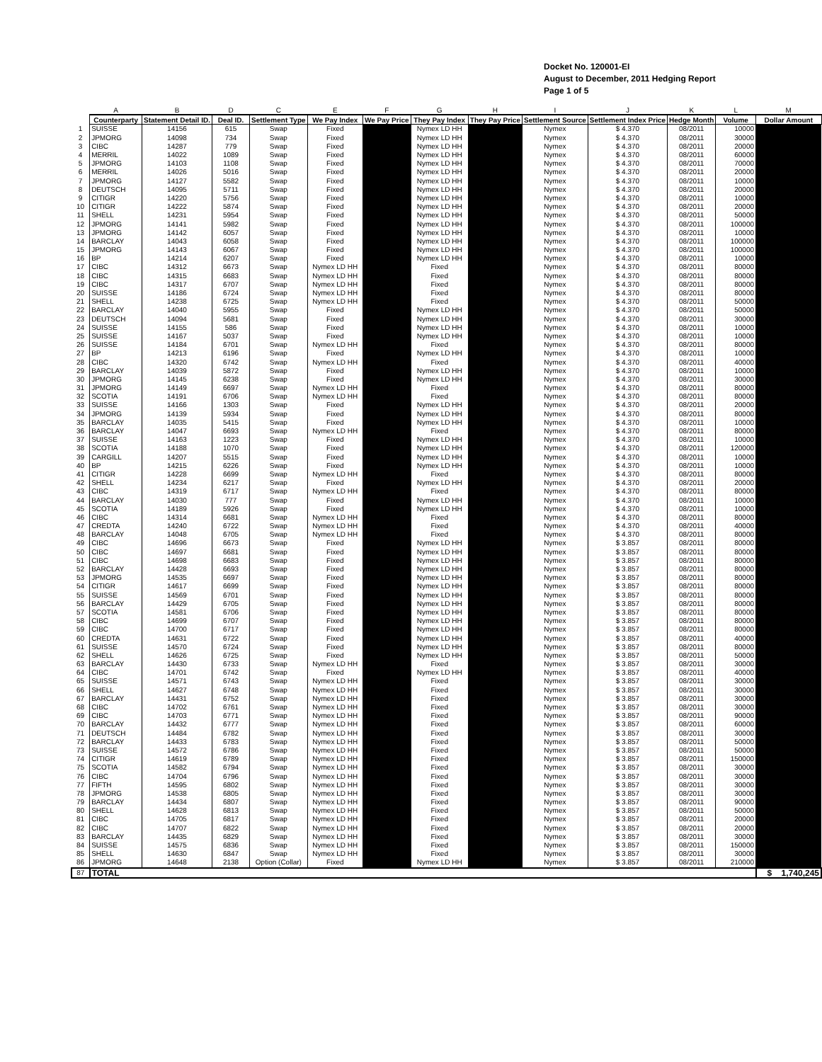Docket No. 120001-EI
August to December, 2011 Hedging Report
Page 1 of 5
| | A | B | D | C | E | F | G | H | I | J | K | L | M |
| --- | --- | --- | --- | --- | --- | --- | --- | --- | --- | --- | --- | --- | --- |
| | Counterparty | Statement Detail ID. | Deal ID. | Settlement Type | We Pay Index | We Pay Price | They Pay Index | They Pay Price | Settlement Source | Settlement Index Price | Hedge Month | Volume | Dollar Amount |
| 1 | SUISSE | 14156 | 615 | Swap | Fixed | | Nymex LD HH | | Nymex | $ 4.370 | 08/2011 | 10000 | |
| 2 | JPMORG | 14098 | 734 | Swap | Fixed | | Nymex LD HH | | Nymex | $ 4.370 | 08/2011 | 30000 | |
| 3 | CIBC | 14287 | 779 | Swap | Fixed | | Nymex LD HH | | Nymex | $ 4.370 | 08/2011 | 20000 | |
| 4 | MERRIL | 14022 | 1089 | Swap | Fixed | | Nymex LD HH | | Nymex | $ 4.370 | 08/2011 | 60000 | |
| 5 | JPMORG | 14103 | 1108 | Swap | Fixed | | Nymex LD HH | | Nymex | $ 4.370 | 08/2011 | 70000 | |
| 6 | MERRIL | 14026 | 5016 | Swap | Fixed | | Nymex LD HH | | Nymex | $ 4.370 | 08/2011 | 20000 | |
| 7 | JPMORG | 14127 | 5582 | Swap | Fixed | | Nymex LD HH | | Nymex | $ 4.370 | 08/2011 | 10000 | |
| 8 | DEUTSCH | 14095 | 5711 | Swap | Fixed | | Nymex LD HH | | Nymex | $ 4.370 | 08/2011 | 20000 | |
| 9 | CITIGR | 14220 | 5756 | Swap | Fixed | | Nymex LD HH | | Nymex | $ 4.370 | 08/2011 | 10000 | |
| 10 | CITIGR | 14222 | 5874 | Swap | Fixed | | Nymex LD HH | | Nymex | $ 4.370 | 08/2011 | 20000 | |
| 11 | SHELL | 14231 | 5954 | Swap | Fixed | | Nymex LD HH | | Nymex | $ 4.370 | 08/2011 | 50000 | |
| 12 | JPMORG | 14141 | 5982 | Swap | Fixed | | Nymex LD HH | | Nymex | $ 4.370 | 08/2011 | 100000 | |
| 13 | JPMORG | 14142 | 6057 | Swap | Fixed | | Nymex LD HH | | Nymex | $ 4.370 | 08/2011 | 10000 | |
| 14 | BARCLAY | 14043 | 6058 | Swap | Fixed | | Nymex LD HH | | Nymex | $ 4.370 | 08/2011 | 100000 | |
| 15 | JPMORG | 14143 | 6067 | Swap | Fixed | | Nymex LD HH | | Nymex | $ 4.370 | 08/2011 | 100000 | |
| 16 | BP | 14214 | 6207 | Swap | Fixed | | Nymex LD HH | | Nymex | $ 4.370 | 08/2011 | 10000 | |
| 17 | CIBC | 14312 | 6673 | Swap | Nymex LD HH | | Fixed | | Nymex | $ 4.370 | 08/2011 | 80000 | |
| 18 | CIBC | 14315 | 6683 | Swap | Nymex LD HH | | Fixed | | Nymex | $ 4.370 | 08/2011 | 80000 | |
| 19 | CIBC | 14317 | 6707 | Swap | Nymex LD HH | | Fixed | | Nymex | $ 4.370 | 08/2011 | 80000 | |
| 20 | SUISSE | 14186 | 6724 | Swap | Nymex LD HH | | Fixed | | Nymex | $ 4.370 | 08/2011 | 80000 | |
| 21 | SHELL | 14238 | 6725 | Swap | Nymex LD HH | | Fixed | | Nymex | $ 4.370 | 08/2011 | 50000 | |
| 22 | BARCLAY | 14040 | 5955 | Swap | Fixed | | Nymex LD HH | | Nymex | $ 4.370 | 08/2011 | 50000 | |
| 23 | DEUTSCH | 14094 | 5681 | Swap | Fixed | | Nymex LD HH | | Nymex | $ 4.370 | 08/2011 | 30000 | |
| 24 | SUISSE | 14155 | 586 | Swap | Fixed | | Nymex LD HH | | Nymex | $ 4.370 | 08/2011 | 10000 | |
| 25 | SUISSE | 14167 | 5037 | Swap | Fixed | | Nymex LD HH | | Nymex | $ 4.370 | 08/2011 | 10000 | |
| 26 | SUISSE | 14184 | 6701 | Swap | Nymex LD HH | | Fixed | | Nymex | $ 4.370 | 08/2011 | 80000 | |
| 27 | BP | 14213 | 6196 | Swap | Fixed | | Nymex LD HH | | Nymex | $ 4.370 | 08/2011 | 10000 | |
| 28 | CIBC | 14320 | 6742 | Swap | Nymex LD HH | | Fixed | | Nymex | $ 4.370 | 08/2011 | 40000 | |
| 29 | BARCLAY | 14039 | 5872 | Swap | Fixed | | Nymex LD HH | | Nymex | $ 4.370 | 08/2011 | 10000 | |
| 30 | JPMORG | 14145 | 6238 | Swap | Fixed | | Nymex LD HH | | Nymex | $ 4.370 | 08/2011 | 30000 | |
| 31 | JPMORG | 14149 | 6697 | Swap | Nymex LD HH | | Fixed | | Nymex | $ 4.370 | 08/2011 | 80000 | |
| 32 | SCOTIA | 14191 | 6706 | Swap | Nymex LD HH | | Fixed | | Nymex | $ 4.370 | 08/2011 | 80000 | |
| 33 | SUISSE | 14166 | 1303 | Swap | Fixed | | Nymex LD HH | | Nymex | $ 4.370 | 08/2011 | 20000 | |
| 34 | JPMORG | 14139 | 5934 | Swap | Fixed | | Nymex LD HH | | Nymex | $ 4.370 | 08/2011 | 80000 | |
| 35 | BARCLAY | 14035 | 5415 | Swap | Fixed | | Nymex LD HH | | Nymex | $ 4.370 | 08/2011 | 10000 | |
| 36 | BARCLAY | 14047 | 6693 | Swap | Nymex LD HH | | Fixed | | Nymex | $ 4.370 | 08/2011 | 80000 | |
| 37 | SUISSE | 14163 | 1223 | Swap | Fixed | | Nymex LD HH | | Nymex | $ 4.370 | 08/2011 | 10000 | |
| 38 | SCOTIA | 14188 | 1070 | Swap | Fixed | | Nymex LD HH | | Nymex | $ 4.370 | 08/2011 | 120000 | |
| 39 | CARGILL | 14207 | 5515 | Swap | Fixed | | Nymex LD HH | | Nymex | $ 4.370 | 08/2011 | 10000 | |
| 40 | BP | 14215 | 6226 | Swap | Fixed | | Nymex LD HH | | Nymex | $ 4.370 | 08/2011 | 10000 | |
| 41 | CITIGR | 14228 | 6699 | Swap | Nymex LD HH | | Fixed | | Nymex | $ 4.370 | 08/2011 | 80000 | |
| 42 | SHELL | 14234 | 6217 | Swap | Fixed | | Nymex LD HH | | Nymex | $ 4.370 | 08/2011 | 20000 | |
| 43 | CIBC | 14319 | 6717 | Swap | Nymex LD HH | | Fixed | | Nymex | $ 4.370 | 08/2011 | 80000 | |
| 44 | BARCLAY | 14030 | 777 | Swap | Fixed | | Nymex LD HH | | Nymex | $ 4.370 | 08/2011 | 10000 | |
| 45 | SCOTIA | 14189 | 5926 | Swap | Fixed | | Nymex LD HH | | Nymex | $ 4.370 | 08/2011 | 10000 | |
| 46 | CIBC | 14314 | 6681 | Swap | Nymex LD HH | | Fixed | | Nymex | $ 4.370 | 08/2011 | 80000 | |
| 47 | CREDTA | 14240 | 6722 | Swap | Nymex LD HH | | Fixed | | Nymex | $ 4.370 | 08/2011 | 40000 | |
| 48 | BARCLAY | 14048 | 6705 | Swap | Nymex LD HH | | Fixed | | Nymex | $ 4.370 | 08/2011 | 80000 | |
| 49 | CIBC | 14696 | 6673 | Swap | Fixed | | Nymex LD HH | | Nymex | $ 3.857 | 08/2011 | 80000 | |
| 50 | CIBC | 14697 | 6681 | Swap | Fixed | | Nymex LD HH | | Nymex | $ 3.857 | 08/2011 | 80000 | |
| 51 | CIBC | 14698 | 6683 | Swap | Fixed | | Nymex LD HH | | Nymex | $ 3.857 | 08/2011 | 80000 | |
| 52 | BARCLAY | 14428 | 6693 | Swap | Fixed | | Nymex LD HH | | Nymex | $ 3.857 | 08/2011 | 80000 | |
| 53 | JPMORG | 14535 | 6697 | Swap | Fixed | | Nymex LD HH | | Nymex | $ 3.857 | 08/2011 | 80000 | |
| 54 | CITIGR | 14617 | 6699 | Swap | Fixed | | Nymex LD HH | | Nymex | $ 3.857 | 08/2011 | 80000 | |
| 55 | SUISSE | 14569 | 6701 | Swap | Fixed | | Nymex LD HH | | Nymex | $ 3.857 | 08/2011 | 80000 | |
| 56 | BARCLAY | 14429 | 6705 | Swap | Fixed | | Nymex LD HH | | Nymex | $ 3.857 | 08/2011 | 80000 | |
| 57 | SCOTIA | 14581 | 6706 | Swap | Fixed | | Nymex LD HH | | Nymex | $ 3.857 | 08/2011 | 80000 | |
| 58 | CIBC | 14699 | 6707 | Swap | Fixed | | Nymex LD HH | | Nymex | $ 3.857 | 08/2011 | 80000 | |
| 59 | CIBC | 14700 | 6717 | Swap | Fixed | | Nymex LD HH | | Nymex | $ 3.857 | 08/2011 | 80000 | |
| 60 | CREDTA | 14631 | 6722 | Swap | Fixed | | Nymex LD HH | | Nymex | $ 3.857 | 08/2011 | 40000 | |
| 61 | SUISSE | 14570 | 6724 | Swap | Fixed | | Nymex LD HH | | Nymex | $ 3.857 | 08/2011 | 80000 | |
| 62 | SHELL | 14626 | 6725 | Swap | Fixed | | Nymex LD HH | | Nymex | $ 3.857 | 08/2011 | 50000 | |
| 63 | BARCLAY | 14430 | 6733 | Swap | Nymex LD HH | | Fixed | | Nymex | $ 3.857 | 08/2011 | 30000 | |
| 64 | CIBC | 14701 | 6742 | Swap | Fixed | | Nymex LD HH | | Nymex | $ 3.857 | 08/2011 | 40000 | |
| 65 | SUISSE | 14571 | 6743 | Swap | Nymex LD HH | | Fixed | | Nymex | $ 3.857 | 08/2011 | 30000 | |
| 66 | SHELL | 14627 | 6748 | Swap | Nymex LD HH | | Fixed | | Nymex | $ 3.857 | 08/2011 | 30000 | |
| 67 | BARCLAY | 14431 | 6752 | Swap | Nymex LD HH | | Fixed | | Nymex | $ 3.857 | 08/2011 | 30000 | |
| 68 | CIBC | 14702 | 6761 | Swap | Nymex LD HH | | Fixed | | Nymex | $ 3.857 | 08/2011 | 30000 | |
| 69 | CIBC | 14703 | 6771 | Swap | Nymex LD HH | | Fixed | | Nymex | $ 3.857 | 08/2011 | 90000 | |
| 70 | BARCLAY | 14432 | 6777 | Swap | Nymex LD HH | | Fixed | | Nymex | $ 3.857 | 08/2011 | 60000 | |
| 71 | DEUTSCH | 14484 | 6782 | Swap | Nymex LD HH | | Fixed | | Nymex | $ 3.857 | 08/2011 | 30000 | |
| 72 | BARCLAY | 14433 | 6783 | Swap | Nymex LD HH | | Fixed | | Nymex | $ 3.857 | 08/2011 | 50000 | |
| 73 | SUISSE | 14572 | 6786 | Swap | Nymex LD HH | | Fixed | | Nymex | $ 3.857 | 08/2011 | 50000 | |
| 74 | CITIGR | 14619 | 6789 | Swap | Nymex LD HH | | Fixed | | Nymex | $ 3.857 | 08/2011 | 150000 | |
| 75 | SCOTIA | 14582 | 6794 | Swap | Nymex LD HH | | Fixed | | Nymex | $ 3.857 | 08/2011 | 30000 | |
| 76 | CIBC | 14704 | 6796 | Swap | Nymex LD HH | | Fixed | | Nymex | $ 3.857 | 08/2011 | 30000 | |
| 77 | FIFTH | 14595 | 6802 | Swap | Nymex LD HH | | Fixed | | Nymex | $ 3.857 | 08/2011 | 30000 | |
| 78 | JPMORG | 14538 | 6805 | Swap | Nymex LD HH | | Fixed | | Nymex | $ 3.857 | 08/2011 | 30000 | |
| 79 | BARCLAY | 14434 | 6807 | Swap | Nymex LD HH | | Fixed | | Nymex | $ 3.857 | 08/2011 | 90000 | |
| 80 | SHELL | 14628 | 6813 | Swap | Nymex LD HH | | Fixed | | Nymex | $ 3.857 | 08/2011 | 50000 | |
| 81 | CIBC | 14705 | 6817 | Swap | Nymex LD HH | | Fixed | | Nymex | $ 3.857 | 08/2011 | 20000 | |
| 82 | CIBC | 14707 | 6822 | Swap | Nymex LD HH | | Fixed | | Nymex | $ 3.857 | 08/2011 | 20000 | |
| 83 | BARCLAY | 14435 | 6829 | Swap | Nymex LD HH | | Fixed | | Nymex | $ 3.857 | 08/2011 | 30000 | |
| 84 | SUISSE | 14575 | 6836 | Swap | Nymex LD HH | | Fixed | | Nymex | $ 3.857 | 08/2011 | 150000 | |
| 85 | SHELL | 14630 | 6847 | Swap | Nymex LD HH | | Fixed | | Nymex | $ 3.857 | 08/2011 | 30000 | |
| 86 | JPMORG | 14648 | 2138 | Option (Collar) | Fixed | | Nymex LD HH | | Nymex | $ 3.857 | 08/2011 | 210000 | |
| 87 | TOTAL | | | | | | | | | | | | $ 1,740,245 |